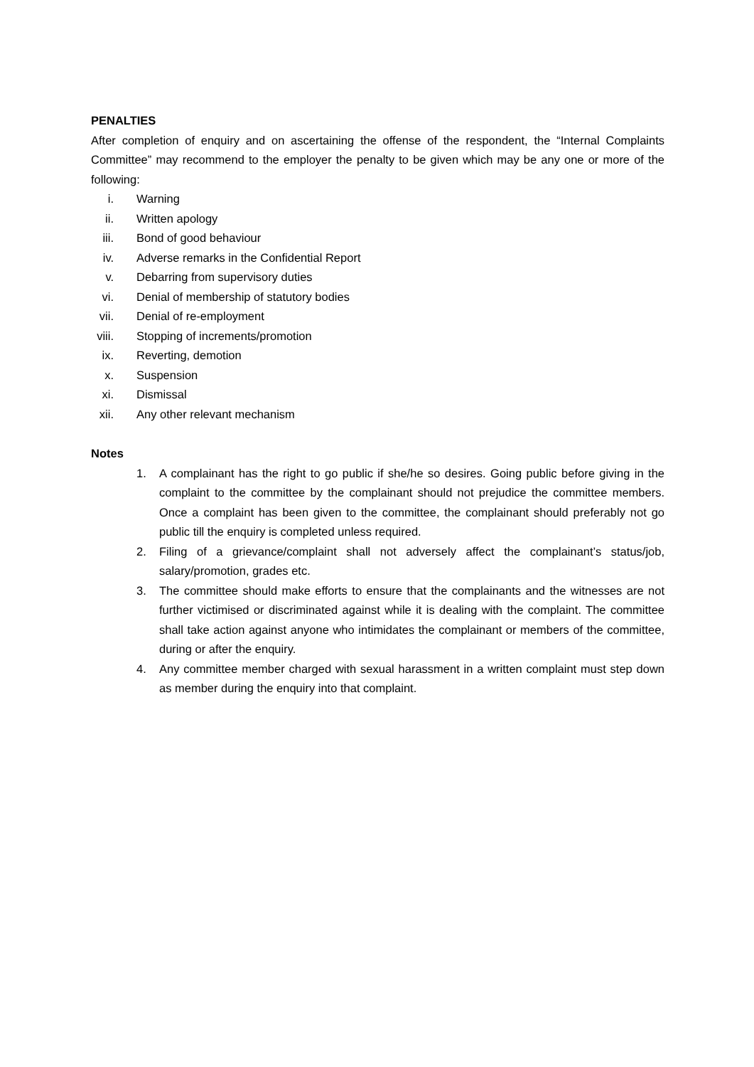PENALTIES
After completion of enquiry and on ascertaining the offense of the respondent, the “Internal Complaints Committee” may recommend to the employer the penalty to be given which may be any one or more of the following:
i. Warning
ii. Written apology
iii. Bond of good behaviour
iv. Adverse remarks in the Confidential Report
v. Debarring from supervisory duties
vi. Denial of membership of statutory bodies
vii. Denial of re-employment
viii. Stopping of increments/promotion
ix. Reverting, demotion
x. Suspension
xi. Dismissal
xii. Any other relevant mechanism
Notes
1. A complainant has the right to go public if she/he so desires. Going public before giving in the complaint to the committee by the complainant should not prejudice the committee members. Once a complaint has been given to the committee, the complainant should preferably not go public till the enquiry is completed unless required.
2. Filing of a grievance/complaint shall not adversely affect the complainant’s status/job, salary/promotion, grades etc.
3. The committee should make efforts to ensure that the complainants and the witnesses are not further victimised or discriminated against while it is dealing with the complaint. The committee shall take action against anyone who intimidates the complainant or members of the committee, during or after the enquiry.
4. Any committee member charged with sexual harassment in a written complaint must step down as member during the enquiry into that complaint.